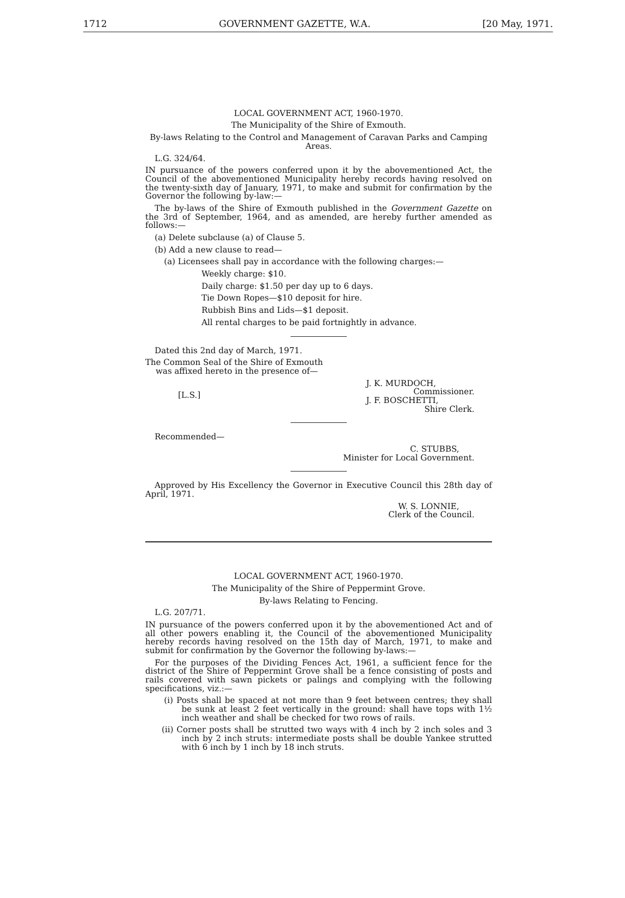1712 GOVERNMENT GAZETTE, W.A. [20 May, 1971.
LOCAL GOVERNMENT ACT, 1960-1970.
The Municipality of the Shire of Exmouth.
By-laws Relating to the Control and Management of Caravan Parks and Camping Areas.
L.G. 324/64.
IN pursuance of the powers conferred upon it by the abovementioned Act, the Council of the abovementioned Municipality hereby records having resolved on the twenty-sixth day of January, 1971, to make and submit for confirmation by the Governor the following by-law:—
The by-laws of the Shire of Exmouth published in the Government Gazette on the 3rd of September, 1964, and as amended, are hereby further amended as follows:—
(a) Delete subclause (a) of Clause 5.
(b) Add a new clause to read—
(a) Licensees shall pay in accordance with the following charges:—
Weekly charge: $10.
Daily charge: $1.50 per day up to 6 days.
Tie Down Ropes—$10 deposit for hire.
Rubbish Bins and Lids—$1 deposit.
All rental charges to be paid fortnightly in advance.
Dated this 2nd day of March, 1971.
The Common Seal of the Shire of Exmouth
was affixed hereto in the presence of—
[L.S.]
J. K. MURDOCH,
Commissioner.
J. F. BOSCHETTI,
Shire Clerk.
Recommended—
C. STUBBS,
Minister for Local Government.
Approved by His Excellency the Governor in Executive Council this 28th day of April, 1971.
W. S. LONNIE,
Clerk of the Council.
LOCAL GOVERNMENT ACT, 1960-1970.
The Municipality of the Shire of Peppermint Grove.
By-laws Relating to Fencing.
L.G. 207/71.
IN pursuance of the powers conferred upon it by the abovementioned Act and of all other powers enabling it, the Council of the abovementioned Municipality hereby records having resolved on the 15th day of March, 1971, to make and submit for confirmation by the Governor the following by-laws:—
For the purposes of the Dividing Fences Act, 1961, a sufficient fence for the district of the Shire of Peppermint Grove shall be a fence consisting of posts and rails covered with sawn pickets or palings and complying with the following specifications, viz.:—
(i) Posts shall be spaced at not more than 9 feet between centres; they shall be sunk at least 2 feet vertically in the ground: shall have tops with 1½ inch weather and shall be checked for two rows of rails.
(ii) Corner posts shall be strutted two ways with 4 inch by 2 inch soles and 3 inch by 2 inch struts: intermediate posts shall be double Yankee strutted with 6 inch by 1 inch by 18 inch struts.